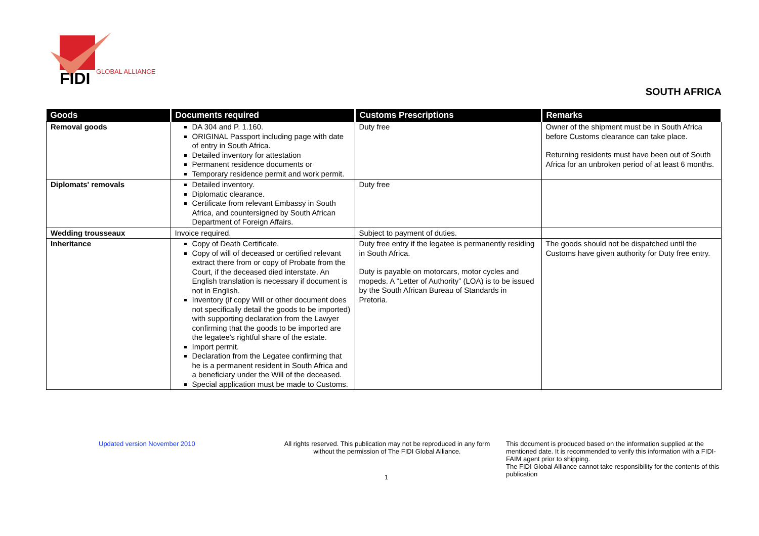FIDI
GLOBAL ALLIANCE
SOUTH AFRICA
| Goods | Documents required | Customs Prescriptions | Remarks |
| --- | --- | --- | --- |
| Removal goods | DA 304 and P. 1.160. ORIGINAL Passport including page with date of entry in South Africa. Detailed inventory for attestation Permanent residence documents or Temporary residence permit and work permit. | Duty free | Owner of the shipment must be in South Africa before Customs clearance can take place. Returning residents must have been out of South Africa for an unbroken period of at least 6 months. |
| Diplomats' removals | Detailed inventory. Diplomatic clearance. Certificate from relevant Embassy in South Africa, and countersigned by South African Department of Foreign Affairs. | Duty free | |
| Wedding trousseaux | Invoice required. | Subject to payment of duties. | |
| Inheritance | Copy of Death Certificate. Copy of will of deceased or certified relevant extract there from or copy of Probate from the Court, if the deceased died interstate. An English translation is necessary if document is not in English. Inventory (if copy Will or other document does not specifically detail the goods to be imported) with supporting declaration from the Lawyer confirming that the goods to be imported are the legatee's rightful share of the estate. Import permit. Declaration from the Legatee confirming that he is a permanent resident in South Africa and a beneficiary under the Will of the deceased. Special application must be made to Customs. | Duty free entry if the legatee is permanently residing in South Africa. Duty is payable on motorcars, motor cycles and mopeds. A “Letter of Authority” (LOA) is to be issued by the South African Bureau of Standards in Pretoria. | The goods should not be dispatched until the Customs have given authority for Duty free entry. |
Updated version November 2010
All rights reserved. This publication may not be reproduced in any form without the permission of The FIDI Global Alliance.
This document is produced based on the information supplied at the mentioned date. It is recommended to verify this information with a FIDI-FAIM agent prior to shipping.
The FIDI Global Alliance cannot take responsibility for the contents of this publication
1